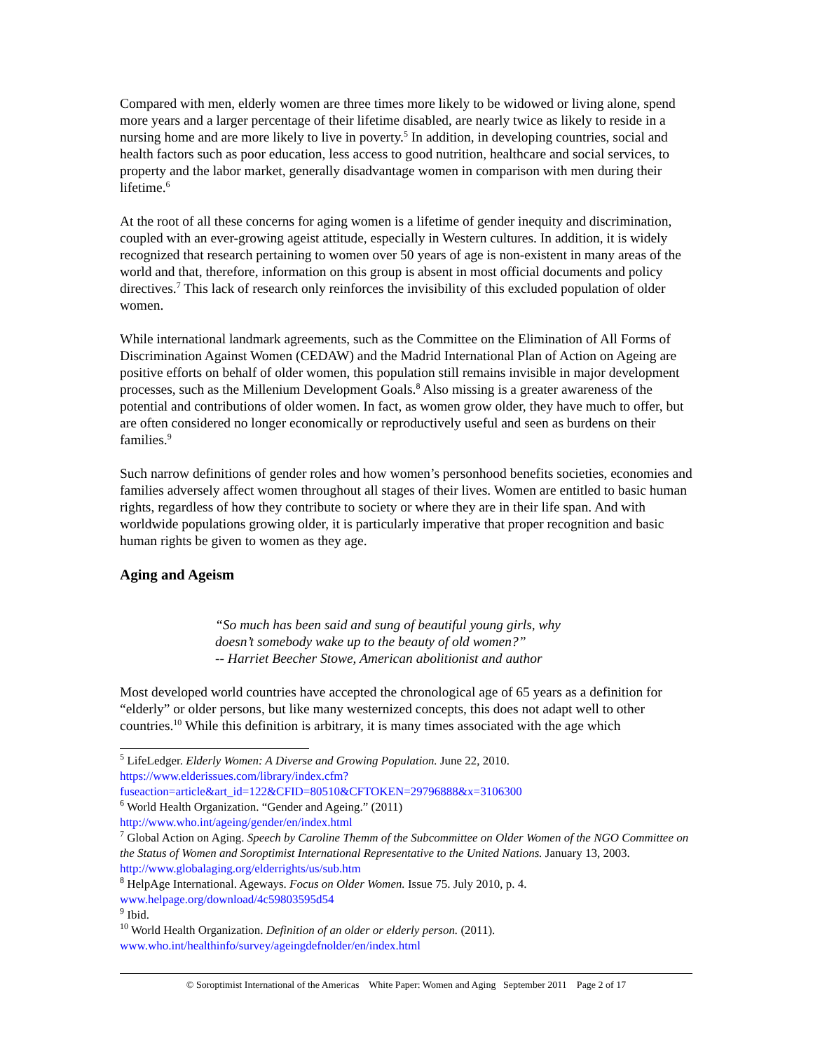Compared with men, elderly women are three times more likely to be widowed or living alone, spend more years and a larger percentage of their lifetime disabled, are nearly twice as likely to reside in a nursing home and are more likely to live in poverty.<sup>5</sup> In addition, in developing countries, social and health factors such as poor education, less access to good nutrition, healthcare and social services, to property and the labor market, generally disadvantage women in comparison with men during their lifetime.<sup>6</sup>
At the root of all these concerns for aging women is a lifetime of gender inequity and discrimination, coupled with an ever-growing ageist attitude, especially in Western cultures. In addition, it is widely recognized that research pertaining to women over 50 years of age is non-existent in many areas of the world and that, therefore, information on this group is absent in most official documents and policy directives.<sup>7</sup> This lack of research only reinforces the invisibility of this excluded population of older women.
While international landmark agreements, such as the Committee on the Elimination of All Forms of Discrimination Against Women (CEDAW) and the Madrid International Plan of Action on Ageing are positive efforts on behalf of older women, this population still remains invisible in major development processes, such as the Millenium Development Goals.<sup>8</sup> Also missing is a greater awareness of the potential and contributions of older women. In fact, as women grow older, they have much to offer, but are often considered no longer economically or reproductively useful and seen as burdens on their families.<sup>9</sup>
Such narrow definitions of gender roles and how women’s personhood benefits societies, economies and families adversely affect women throughout all stages of their lives. Women are entitled to basic human rights, regardless of how they contribute to society or where they are in their life span. And with worldwide populations growing older, it is particularly imperative that proper recognition and basic human rights be given to women as they age.
Aging and Ageism
“So much has been said and sung of beautiful young girls, why
doesn’t somebody wake up to the beauty of old women?”
-- Harriet Beecher Stowe, American abolitionist and author
Most developed world countries have accepted the chronological age of 65 years as a definition for “elderly” or older persons, but like many westernized concepts, this does not adapt well to other countries.<sup>10</sup> While this definition is arbitrary, it is many times associated with the age which
<sup>5</sup> LifeLedger. Elderly Women: A Diverse and Growing Population. June 22, 2010. https://www.elderissues.com/library/index.cfm?fuseaction=article&art_id=122&CFID=80510&CFTOKEN=29796888&x=3106300
<sup>6</sup> World Health Organization. “Gender and Ageing.” (2011)
http://www.who.int/ageing/gender/en/index.html
<sup>7</sup> Global Action on Aging. Speech by Caroline Themm of the Subcommittee on Older Women of the NGO Committee on the Status of Women and Soroptimist International Representative to the United Nations. January 13, 2003. http://www.globalaging.org/elderrights/us/sub.htm
<sup>8</sup> HelpAge International. Ageways. Focus on Older Women. Issue 75. July 2010, p. 4.
www.helpage.org/download/4c59803595d54
<sup>9</sup> Ibid.
<sup>10</sup> World Health Organization. Definition of an older or elderly person. (2011).
www.who.int/healthinfo/survey/ageingdefnolder/en/index.html
© Soroptimist International of the Americas White Paper: Women and Aging September 2011 Page 2 of 17